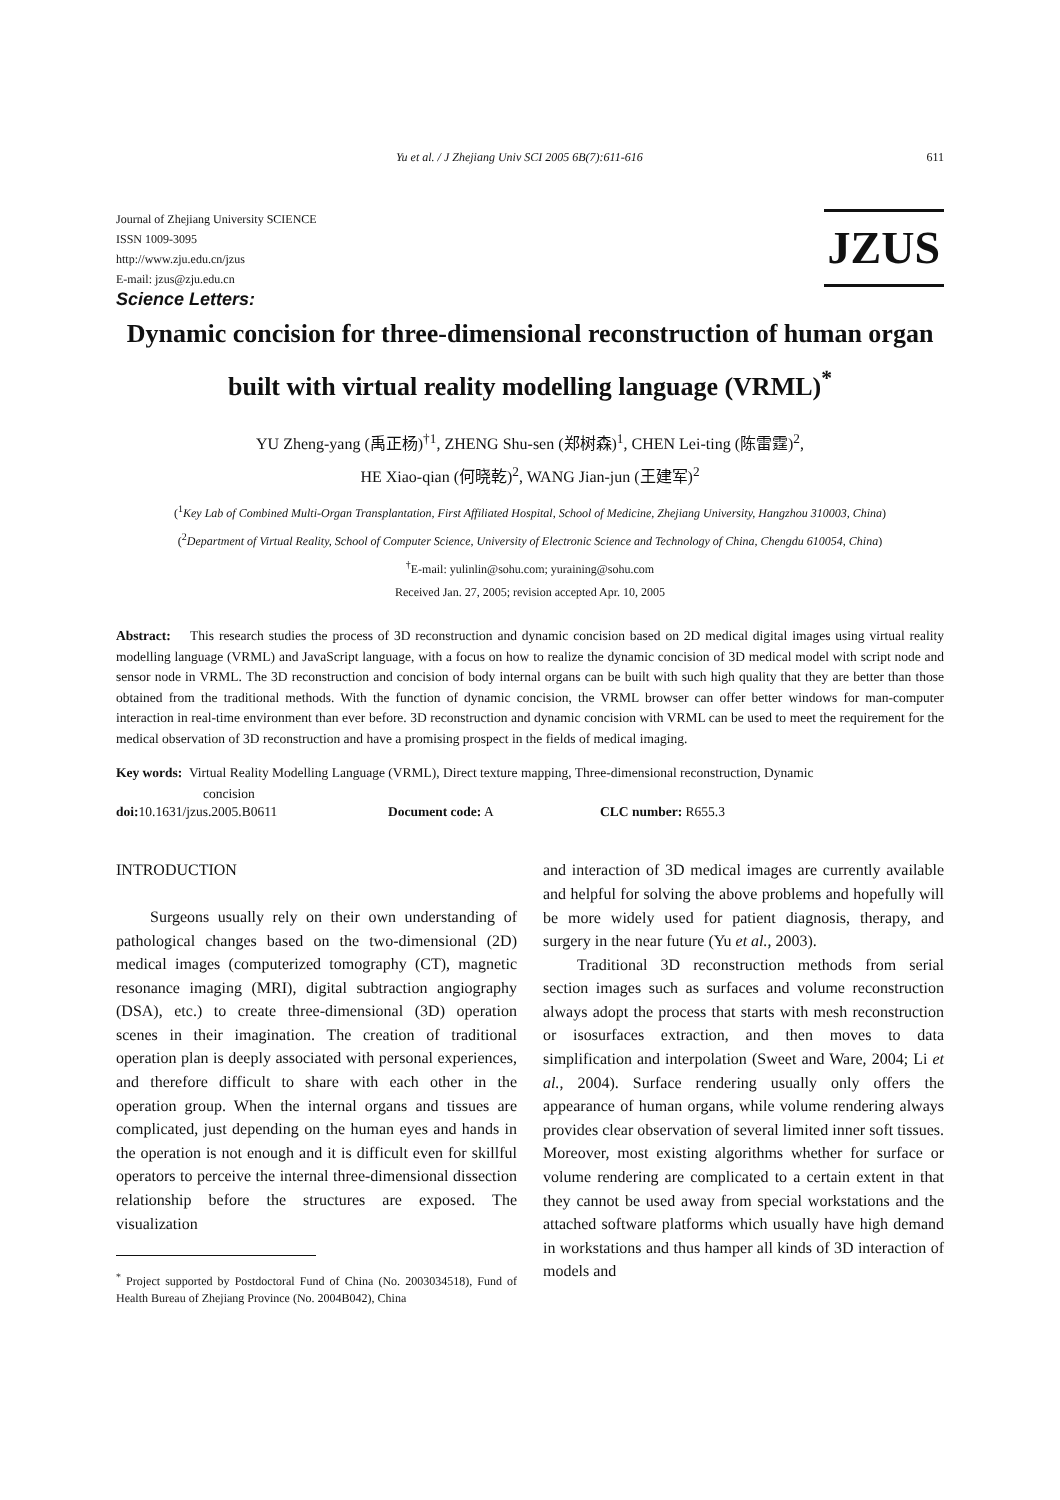Yu et al. / J Zhejiang Univ SCI 2005 6B(7):611-616 611
Journal of Zhejiang University SCIENCE
ISSN 1009-3095
http://www.zju.edu.cn/jzus
E-mail: jzus@zju.edu.cn
JZUS
Science Letters:
Dynamic concision for three-dimensional reconstruction of human organ built with virtual reality modelling language (VRML)<sup>*</sup>
YU Zheng-yang (禹正杨)<sup>†1</sup>, ZHENG Shu-sen (郑树森)<sup>1</sup>, CHEN Lei-ting (陈雷霆)<sup>2</sup>,
HE Xiao-qian (何晓乾)<sup>2</sup>, WANG Jian-jun (王建军)<sup>2</sup>
(<sup>1</sup>Key Lab of Combined Multi-Organ Transplantation, First Affiliated Hospital, School of Medicine, Zhejiang University, Hangzhou 310003, China)
(<sup>2</sup>Department of Virtual Reality, School of Computer Science, University of Electronic Science and Technology of China, Chengdu 610054, China)
<sup>†</sup> E-mail: yulinlin@sohu.com; yuraining@sohu.com
Received Jan. 27, 2005; revision accepted Apr. 10, 2005
Abstract: This research studies the process of 3D reconstruction and dynamic concision based on 2D medical digital images using virtual reality modelling language (VRML) and JavaScript language, with a focus on how to realize the dynamic concision of 3D medical model with script node and sensor node in VRML. The 3D reconstruction and concision of body internal organs can be built with such high quality that they are better than those obtained from the traditional methods. With the function of dynamic concision, the VRML browser can offer better windows for man-computer interaction in real-time environment than ever before. 3D reconstruction and dynamic concision with VRML can be used to meet the requirement for the medical observation of 3D reconstruction and have a promising prospect in the fields of medical imaging.
Key words: Virtual Reality Modelling Language (VRML), Direct texture mapping, Three-dimensional reconstruction, Dynamic
concision
doi: 10.1631/jzus.2005.B0611 Document code: A CLC number: R655.3
INTRODUCTION
Surgeons usually rely on their own understanding of pathological changes based on the two-dimensional (2D) medical images (computerized tomography (CT), magnetic resonance imaging (MRI), digital subtraction angiography (DSA), etc.) to create three-dimensional (3D) operation scenes in their imagination. The creation of traditional operation plan is deeply associated with personal experiences, and therefore difficult to share with each other in the operation group. When the internal organs and tissues are complicated, just depending on the human eyes and hands in the operation is not enough and it is difficult even for skillful operators to perceive the internal three-dimensional dissection relationship before the structures are exposed. The visualization
<sup>*</sup> Project supported by Postdoctoral Fund of China (No. 2003034518), Fund of Health Bureau of Zhejiang Province (No. 2004B042), China
and interaction of 3D medical images are currently available and helpful for solving the above problems and hopefully will be more widely used for patient diagnosis, therapy, and surgery in the near future (Yu et al., 2003).
Traditional 3D reconstruction methods from serial section images such as surfaces and volume reconstruction always adopt the process that starts with mesh reconstruction or isosurfaces extraction, and then moves to data simplification and interpolation (Sweet and Ware, 2004; Li et al., 2004). Surface rendering usually only offers the appearance of human organs, while volume rendering always provides clear observation of several limited inner soft tissues. Moreover, most existing algorithms whether for surface or volume rendering are complicated to a certain extent in that they cannot be used away from special workstations and the attached software platforms which usually have high demand in workstations and thus hamper all kinds of 3D interaction of models and